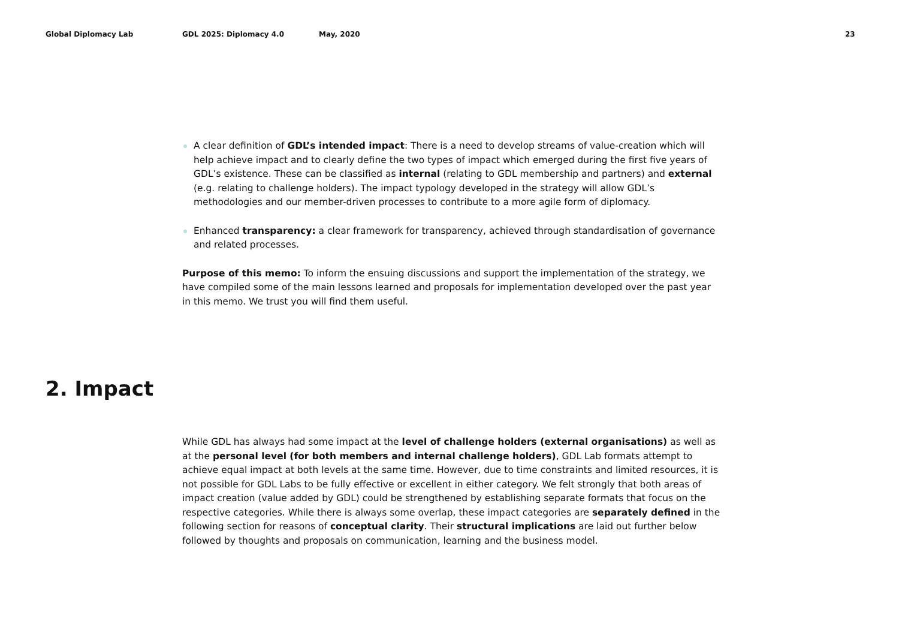Global Diplomacy Lab GDL 2025: Diplomacy 4.0 May, 2020 23
A clear definition of GDL’s intended impact: There is a need to develop streams of value-creation which will help achieve impact and to clearly define the two types of impact which emerged during the first five years of GDL’s existence. These can be classified as internal (relating to GDL membership and partners) and external (e.g. relating to challenge holders). The impact typology developed in the strategy will allow GDL’s methodologies and our member-driven processes to contribute to a more agile form of diplomacy.
Enhanced transparency: a clear framework for transparency, achieved through standardisation of governance and related processes.
Purpose of this memo: To inform the ensuing discussions and support the implementation of the strategy, we have compiled some of the main lessons learned and proposals for implementation developed over the past year in this memo. We trust you will find them useful.
2. Impact
While GDL has always had some impact at the level of challenge holders (external organisations) as well as at the personal level (for both members and internal challenge holders), GDL Lab formats attempt to achieve equal impact at both levels at the same time. However, due to time constraints and limited resources, it is not possible for GDL Labs to be fully effective or excellent in either category. We felt strongly that both areas of impact creation (value added by GDL) could be strengthened by establishing separate formats that focus on the respective categories. While there is always some overlap, these impact categories are separately defined in the following section for reasons of conceptual clarity. Their structural implications are laid out further below followed by thoughts and proposals on communication, learning and the business model.